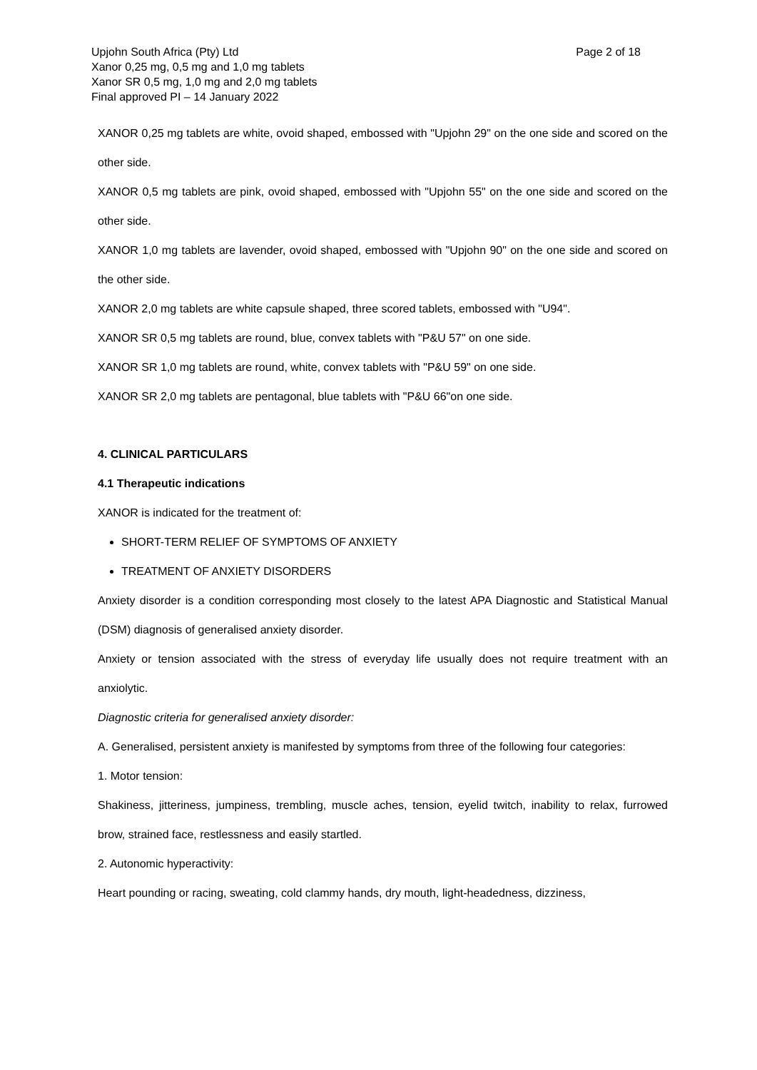Upjohn South Africa (Pty) Ltd
Xanor 0,25 mg, 0,5 mg and 1,0 mg tablets
Xanor SR 0,5 mg, 1,0 mg and 2,0 mg tablets
Final approved PI – 14 January 2022
Page 2 of 18
XANOR 0,25 mg tablets are white, ovoid shaped, embossed with "Upjohn 29" on the one side and scored on the other side.
XANOR 0,5 mg tablets are pink, ovoid shaped, embossed with "Upjohn 55" on the one side and scored on the other side.
XANOR 1,0 mg tablets are lavender, ovoid shaped, embossed with "Upjohn 90" on the one side and scored on the other side.
XANOR 2,0 mg tablets are white capsule shaped, three scored tablets, embossed with "U94".
XANOR SR 0,5 mg tablets are round, blue, convex tablets with "P&U 57" on one side.
XANOR SR 1,0 mg tablets are round, white, convex tablets with "P&U 59" on one side.
XANOR SR 2,0 mg tablets are pentagonal, blue tablets with "P&U 66"on one side.
4. CLINICAL PARTICULARS
4.1 Therapeutic indications
XANOR is indicated for the treatment of:
SHORT-TERM RELIEF OF SYMPTOMS OF ANXIETY
TREATMENT OF ANXIETY DISORDERS
Anxiety disorder is a condition corresponding most closely to the latest APA Diagnostic and Statistical Manual (DSM) diagnosis of generalised anxiety disorder.
Anxiety or tension associated with the stress of everyday life usually does not require treatment with an anxiolytic.
Diagnostic criteria for generalised anxiety disorder:
A. Generalised, persistent anxiety is manifested by symptoms from three of the following four categories:
1. Motor tension:
Shakiness, jitteriness, jumpiness, trembling, muscle aches, tension, eyelid twitch, inability to relax, furrowed brow, strained face, restlessness and easily startled.
2. Autonomic hyperactivity:
Heart pounding or racing, sweating, cold clammy hands, dry mouth, light-headedness, dizziness,